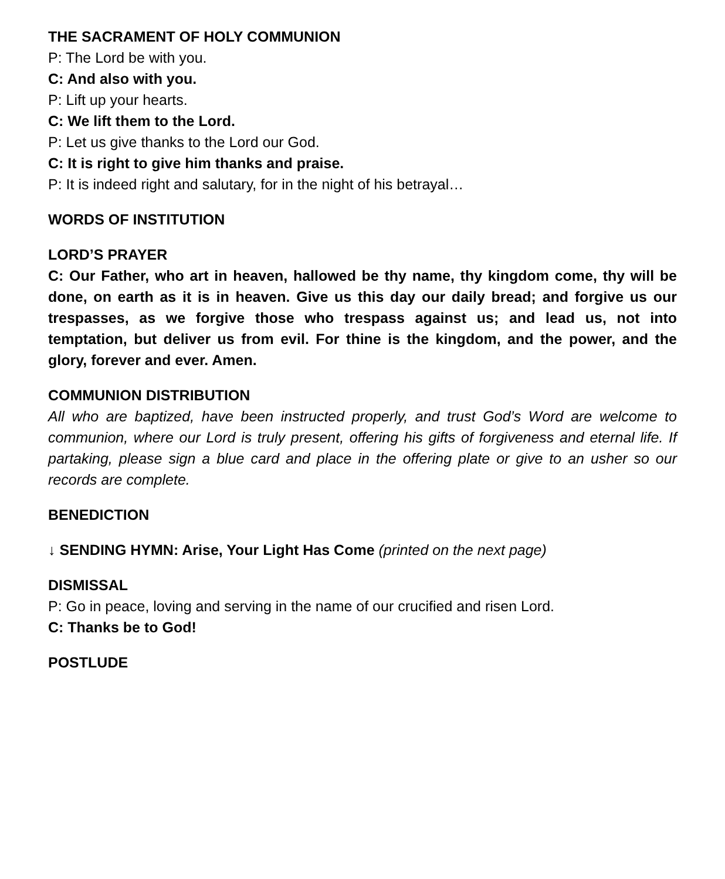THE SACRAMENT OF HOLY COMMUNION
P: The Lord be with you.
C: And also with you.
P: Lift up your hearts.
C: We lift them to the Lord.
P: Let us give thanks to the Lord our God.
C: It is right to give him thanks and praise.
P: It is indeed right and salutary, for in the night of his betrayal…
WORDS OF INSTITUTION
LORD’S PRAYER
C: Our Father, who art in heaven, hallowed be thy name, thy kingdom come, thy will be done, on earth as it is in heaven. Give us this day our daily bread; and forgive us our trespasses, as we forgive those who trespass against us; and lead us, not into temptation, but deliver us from evil. For thine is the kingdom, and the power, and the glory, forever and ever. Amen.
COMMUNION DISTRIBUTION
All who are baptized, have been instructed properly, and trust God’s Word are welcome to communion, where our Lord is truly present, offering his gifts of forgiveness and eternal life. If partaking, please sign a blue card and place in the offering plate or give to an usher so our records are complete.
BENEDICTION
↓ SENDING HYMN: Arise, Your Light Has Come (printed on the next page)
DISMISSAL
P: Go in peace, loving and serving in the name of our crucified and risen Lord.
C: Thanks be to God!
POSTLUDE